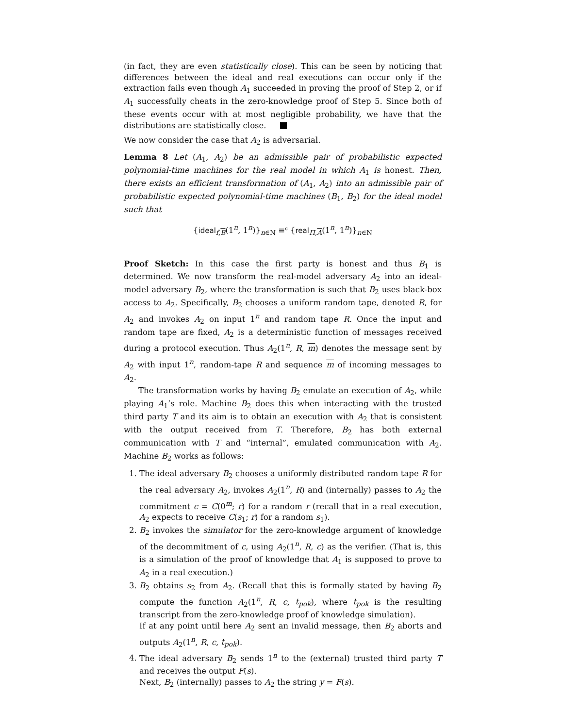(in fact, they are even statistically close). This can be seen by noticing that differences between the ideal and real executions can occur only if the extraction fails even though A<sub>1</sub> succeeded in proving the proof of Step 2, or if A<sub>1</sub> successfully cheats in the zero-knowledge proof of Step 5. Since both of these events occur with at most negligible probability, we have that the distributions are statistically close.
We now consider the case that A<sub>2</sub> is adversarial.
Lemma 8 Let (A<sub>1</sub>, A<sub>2</sub>) be an admissible pair of probabilistic expected polynomial-time machines for the real model in which A<sub>1</sub> is honest. Then, there exists an efficient transformation of (A<sub>1</sub>, A<sub>2</sub>) into an admissible pair of probabilistic expected polynomial-time machines (B<sub>1</sub>, B<sub>2</sub>) for the ideal model such that
{ideal<sub>f,B</sub>(1<sup>n</sup>, 1<sup>n</sup>)}<sub>n∈N</sub> ≡<sup>c</sup> {real<sub>Π,A</sub>(1<sup>n</sup>, 1<sup>n</sup>)}<sub>n∈N</sub>
Proof Sketch: In this case the first party is honest and thus B<sub>1</sub> is determined. We now transform the real-model adversary A<sub>2</sub> into an ideal-model adversary B<sub>2</sub>, where the transformation is such that B<sub>2</sub> uses black-box access to A<sub>2</sub>. Specifically, B<sub>2</sub> chooses a uniform random tape, denoted R, for A<sub>2</sub> and invokes A<sub>2</sub> on input 1<sup>n</sup> and random tape R. Once the input and random tape are fixed, A<sub>2</sub> is a deterministic function of messages received during a protocol execution. Thus A<sub>2</sub>(1<sup>n</sup>, R, m) denotes the message sent by A<sub>2</sub> with input 1<sup>n</sup>, random-tape R and sequence m of incoming messages to A<sub>2</sub>.
The transformation works by having B<sub>2</sub> emulate an execution of A<sub>2</sub>, while playing A<sub>1</sub>’s role. Machine B<sub>2</sub> does this when interacting with the trusted third party T and its aim is to obtain an execution with A<sub>2</sub> that is consistent with the output received from T. Therefore, B<sub>2</sub> has both external communication with T and “internal”, emulated communication with A<sub>2</sub>. Machine B<sub>2</sub> works as follows:
1. The ideal adversary B<sub>2</sub> chooses a uniformly distributed random tape R for the real adversary A<sub>2</sub>, invokes A<sub>2</sub>(1<sup>n</sup>, R) and (internally) passes to A<sub>2</sub> the commitment c = C(0<sup>m</sup>; r) for a random r (recall that in a real execution, A<sub>2</sub> expects to receive C(s<sub>1</sub>; r) for a random s<sub>1</sub>).
2. B<sub>2</sub> invokes the simulator for the zero-knowledge argument of knowledge of the decommitment of c, using A<sub>2</sub>(1<sup>n</sup>, R, c) as the verifier. (That is, this is a simulation of the proof of knowledge that A<sub>1</sub> is supposed to prove to A<sub>2</sub> in a real execution.)
3. B<sub>2</sub> obtains s<sub>2</sub> from A<sub>2</sub>. (Recall that this is formally stated by having B<sub>2</sub> compute the function A<sub>2</sub>(1<sup>n</sup>, R, c, t<sub>pok</sub>), where t<sub>pok</sub> is the resulting transcript from the zero-knowledge proof of knowledge simulation).
If at any point until here A<sub>2</sub> sent an invalid message, then B<sub>2</sub> aborts and outputs A<sub>2</sub>(1<sup>n</sup>, R, c, t<sub>pok</sub>).
4. The ideal adversary B<sub>2</sub> sends 1<sup>n</sup> to the (external) trusted third party T and receives the output F(s).
Next, B<sub>2</sub> (internally) passes to A<sub>2</sub> the string y = F(s).